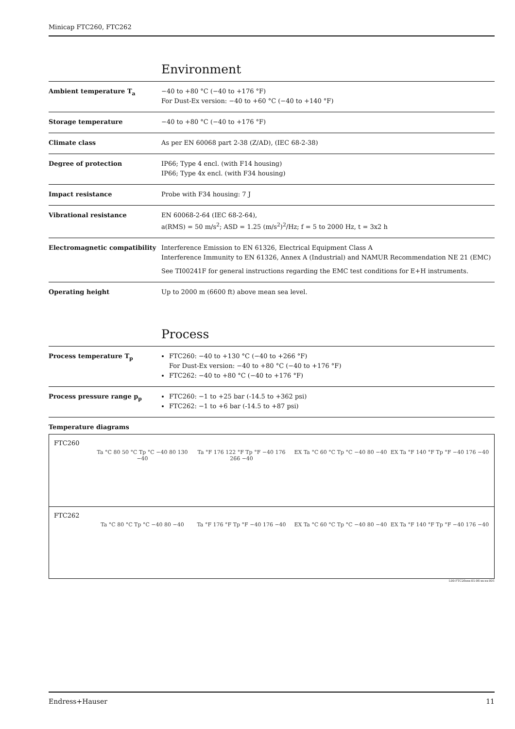Minicap FTC260, FTC262
Environment
| Ambient temperature T<sub>a</sub> | −40 to +80 °C (−40 to +176 °F) For Dust-Ex version: −40 to +60 °C (−40 to +140 °F) |
| Storage temperature | −40 to +80 °C (−40 to +176 °F) |
| Climate class | As per EN 60068 part 2-38 (Z/AD), (IEC 68-2-38) |
| Degree of protection | IP66; Type 4 encl. (with F14 housing) IP66; Type 4x encl. (with F34 housing) |
| Impact resistance | Probe with F34 housing: 7 J |
| Vibrational resistance | EN 60068-2-64 (IEC 68-2-64), a(RMS) = 50 m/s<sup>2</sup>; ASD = 1.25 (m/s<sup>2</sup>)<sup>2</sup>/Hz; f = 5 to 2000 Hz, t = 3x2 h |
| Electromagnetic compatibility | Interference Emission to EN 61326, Electrical Equipment Class A Interference Immunity to EN 61326, Annex A (Industrial) and NAMUR Recommendation NE 21 (EMC) See TI00241F for general instructions regarding the EMC test conditions for E+H instruments. |
| Operating height | Up to 2000 m (6600 ft) above mean sea level. |
Process
| Process temperature T<sub>p</sub> | FTC260: −40 to +130 °C (−40 to +266 °F) For Dust-Ex version: −40 to +80 °C (−40 to +176 °F) FTC262: −40 to +80 °C (−40 to +176 °F) |
| Process pressure range p<sub>p</sub> | FTC260: −1 to +25 bar (-14.5 to +362 psi) FTC262: −1 to +6 bar (-14.5 to +87 psi) |
| Temperature diagrams | |
FTC260
Ta °C 80 50 °C Tp °C −40 80 130 −40
Ta °F 176 122 °F Tp °F −40 176 266 −40
EX Ta °C 60 °C Tp °C −40 80 −40
EX Ta °F 140 °F Tp °F −40 176 −40
FTC262
Ta °C 80 °C Tp °C −40 80 −40 Ta °F 176 °F Tp °F −40 176 −40 EX Ta °C 60 °C Tp °C −40 80 −40
EX Ta °F 140 °F Tp °F −40 176 −40
L00-FTC26xxx-05-06-xx-xx-001
Endress+Hauser 11